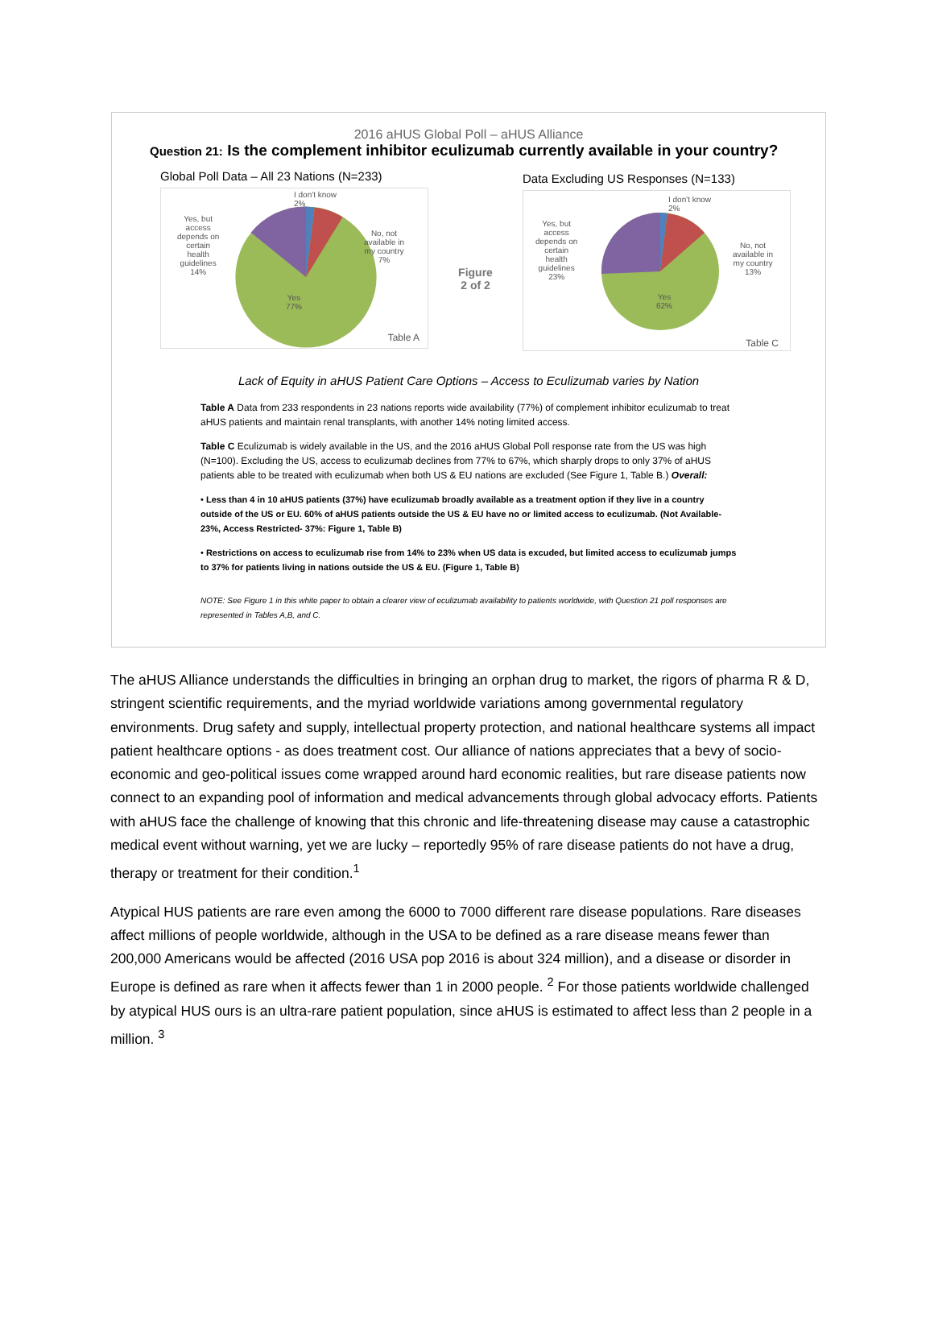2016 aHUS Global Poll – aHUS Alliance
Question 21: Is the complement inhibitor eculizumab currently available in your country?
Global Poll Data – All 23 Nations (N=233)
I don't know
2%
Yes, but
access
depends on
certain
health
guidelines
14%
No, not
available in
my country
7%
Yes
77%
Table A
Figure
2 of 2
Data Excluding US Responses (N=133)
I don't know
2%
Yes, but
access
depends on
certain
health
guidelines
23%
No, not
available in
my country
13%
Yes
62%
Table C
Lack of Equity in aHUS Patient Care Options – Access to Eculizumab varies by Nation
Table A Data from 233 respondents in 23 nations reports wide availability (77%) of complement inhibitor eculizumab to treat aHUS patients and maintain renal transplants, with another 14% noting limited access.
Table C Eculizumab is widely available in the US, and the 2016 aHUS Global Poll response rate from the US was high (N=100). Excluding the US, access to eculizumab declines from 77% to 67%, which sharply drops to only 37% of aHUS patients able to be treated with eculizumab when both US & EU nations are excluded (See Figure 1, Table B.) Overall:
• Less than 4 in 10 aHUS patients (37%) have eculizumab broadly available as a treatment option if they live in a country outside of the US or EU. 60% of aHUS patients outside the US & EU have no or limited access to eculizumab. (Not Available- 23%, Access Restricted- 37%: Figure 1, Table B)
• Restrictions on access to eculizumab rise from 14% to 23% when US data is excuded, but limited access to eculizumab jumps to 37% for patients living in nations outside the US & EU. (Figure 1, Table B)
NOTE: See Figure 1 in this white paper to obtain a clearer view of eculizumab availability to patients worldwide, with Question 21 poll responses are represented in Tables A,B, and C.
The aHUS Alliance understands the difficulties in bringing an orphan drug to market, the rigors of pharma R & D, stringent scientific requirements, and the myriad worldwide variations among governmental regulatory environments. Drug safety and supply, intellectual property protection, and national healthcare systems all impact patient healthcare options - as does treatment cost. Our alliance of nations appreciates that a bevy of socio-economic and geo-political issues come wrapped around hard economic realities, but rare disease patients now connect to an expanding pool of information and medical advancements through global advocacy efforts. Patients with aHUS face the challenge of knowing that this chronic and life-threatening disease may cause a catastrophic medical event without warning, yet we are lucky – reportedly 95% of rare disease patients do not have a drug, therapy or treatment for their condition.<sup>1</sup>
Atypical HUS patients are rare even among the 6000 to 7000 different rare disease populations. Rare diseases affect millions of people worldwide, although in the USA to be defined as a rare disease means fewer than 200,000 Americans would be affected (2016 USA pop 2016 is about 324 million), and a disease or disorder in Europe is defined as rare when it affects fewer than 1 in 2000 people. <sup>2</sup> For those patients worldwide challenged by atypical HUS ours is an ultra-rare patient population, since aHUS is estimated to affect less than 2 people in a million. <sup>3</sup>